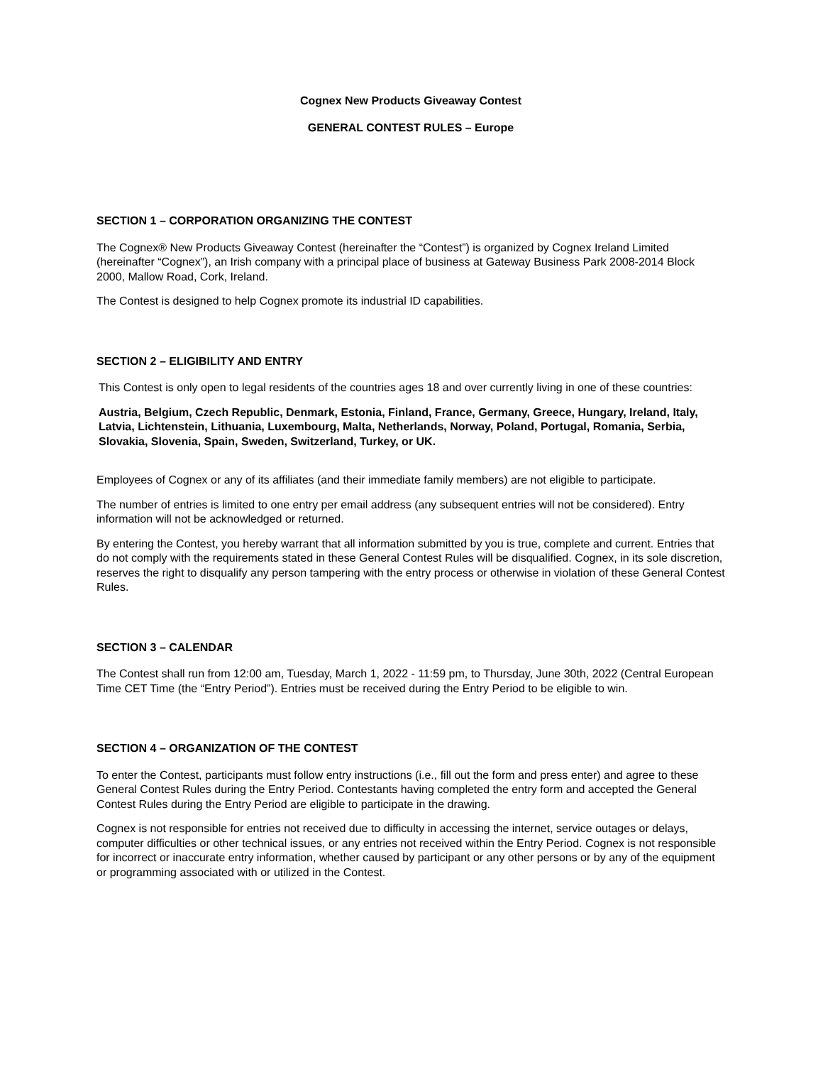Cognex New Products Giveaway Contest
GENERAL CONTEST RULES – Europe
SECTION 1 – CORPORATION ORGANIZING THE CONTEST
The Cognex® New Products Giveaway Contest (hereinafter the “Contest”) is organized by Cognex Ireland Limited (hereinafter “Cognex”), an Irish company with a principal place of business at Gateway Business Park 2008-2014 Block 2000, Mallow Road, Cork, Ireland.
The Contest is designed to help Cognex promote its industrial ID capabilities.
SECTION 2 – ELIGIBILITY AND ENTRY
This Contest is only open to legal residents of the countries ages 18 and over currently living in one of these countries:
Austria, Belgium, Czech Republic, Denmark, Estonia, Finland, France, Germany, Greece, Hungary, Ireland, Italy, Latvia, Lichtenstein, Lithuania, Luxembourg, Malta, Netherlands, Norway, Poland, Portugal, Romania, Serbia, Slovakia, Slovenia, Spain, Sweden, Switzerland, Turkey, or UK.
Employees of Cognex or any of its affiliates (and their immediate family members) are not eligible to participate.
The number of entries is limited to one entry per email address (any subsequent entries will not be considered). Entry information will not be acknowledged or returned.
By entering the Contest, you hereby warrant that all information submitted by you is true, complete and current. Entries that do not comply with the requirements stated in these General Contest Rules will be disqualified. Cognex, in its sole discretion, reserves the right to disqualify any person tampering with the entry process or otherwise in violation of these General Contest Rules.
SECTION 3 – CALENDAR
The Contest shall run from 12:00 am, Tuesday, March 1, 2022 - 11:59 pm, to Thursday, June 30th, 2022 (Central European Time CET Time (the “Entry Period”). Entries must be received during the Entry Period to be eligible to win.
SECTION 4 – ORGANIZATION OF THE CONTEST
To enter the Contest, participants must follow entry instructions (i.e., fill out the form and press enter) and agree to these General Contest Rules during the Entry Period. Contestants having completed the entry form and accepted the General Contest Rules during the Entry Period are eligible to participate in the drawing.
Cognex is not responsible for entries not received due to difficulty in accessing the internet, service outages or delays, computer difficulties or other technical issues, or any entries not received within the Entry Period. Cognex is not responsible for incorrect or inaccurate entry information, whether caused by participant or any other persons or by any of the equipment or programming associated with or utilized in the Contest.